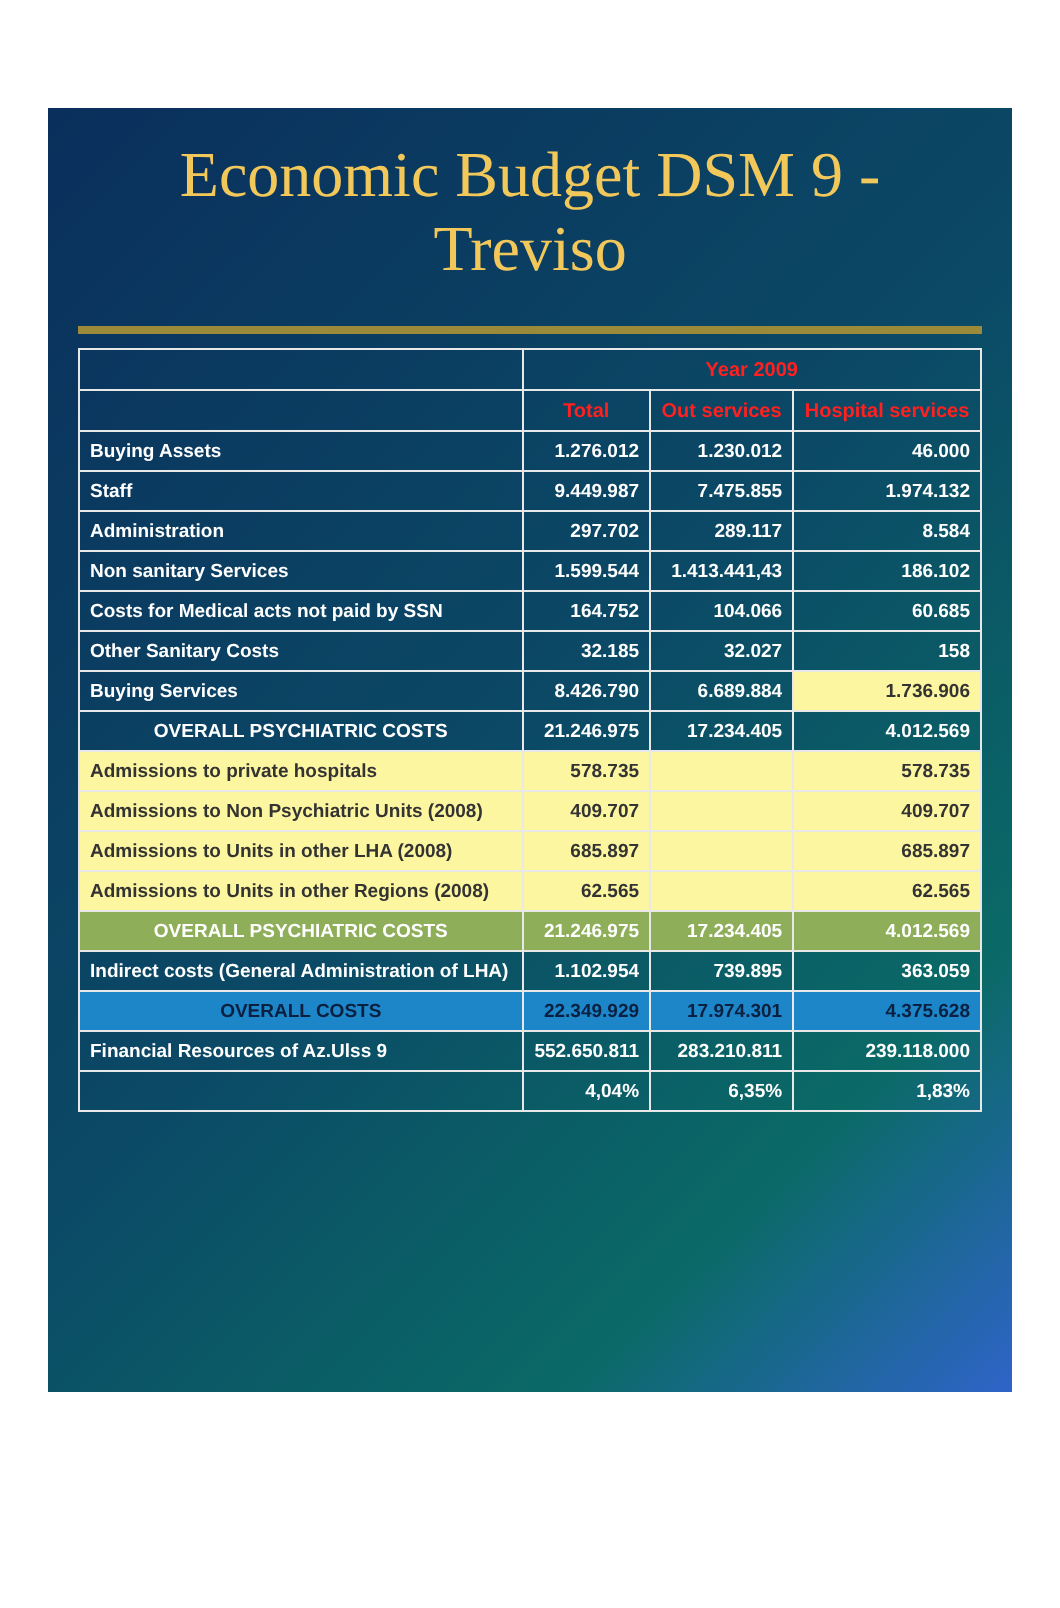Economic Budget DSM 9 - Treviso
| | Year 2009 | | |
| --- | --- | --- | --- |
| | Total | Out services | Hospital services |
| Buying Assets | 1.276.012 | 1.230.012 | 46.000 |
| Staff | 9.449.987 | 7.475.855 | 1.974.132 |
| Administration | 297.702 | 289.117 | 8.584 |
| Non sanitary Services | 1.599.544 | 1.413.441,43 | 186.102 |
| Costs for Medical acts not paid by SSN | 164.752 | 104.066 | 60.685 |
| Other Sanitary Costs | 32.185 | 32.027 | 158 |
| Buying Services | 8.426.790 | 6.689.884 | 1.736.906 |
| OVERALL PSYCHIATRIC COSTS | 21.246.975 | 17.234.405 | 4.012.569 |
| Admissions to private hospitals | 578.735 | | 578.735 |
| Admissions to Non Psychiatric Units (2008) | 409.707 | | 409.707 |
| Admissions to Units in other LHA (2008) | 685.897 | | 685.897 |
| Admissions to Units in other Regions (2008) | 62.565 | | 62.565 |
| OVERALL PSYCHIATRIC COSTS | 21.246.975 | 17.234.405 | 4.012.569 |
| Indirect costs (General Administration of LHA) | 1.102.954 | 739.895 | 363.059 |
| OVERALL COSTS | 22.349.929 | 17.974.301 | 4.375.628 |
| Financial Resources of Az.Ulss 9 | 552.650.811 | 283.210.811 | 239.118.000 |
| | 4,04% | 6,35% | 1,83% |